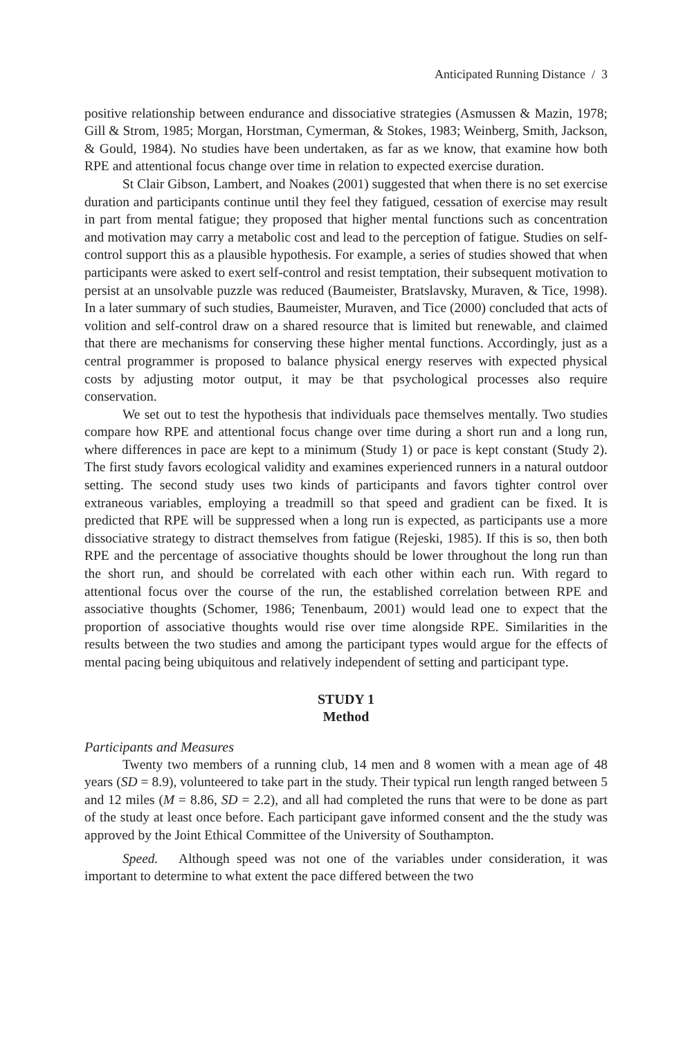Anticipated Running Distance / 3
positive relationship between endurance and dissociative strategies (Asmussen & Mazin, 1978; Gill & Strom, 1985; Morgan, Horstman, Cymerman, & Stokes, 1983; Weinberg, Smith, Jackson, & Gould, 1984). No studies have been undertaken, as far as we know, that examine how both RPE and attentional focus change over time in relation to expected exercise duration.
St Clair Gibson, Lambert, and Noakes (2001) suggested that when there is no set exercise duration and participants continue until they feel they fatigued, cessation of exercise may result in part from mental fatigue; they proposed that higher mental functions such as concentration and motivation may carry a metabolic cost and lead to the perception of fatigue. Studies on self-control support this as a plausible hypothesis. For example, a series of studies showed that when participants were asked to exert self-control and resist temptation, their subsequent motivation to persist at an unsolvable puzzle was reduced (Baumeister, Bratslavsky, Muraven, & Tice, 1998). In a later summary of such studies, Baumeister, Muraven, and Tice (2000) concluded that acts of volition and self-control draw on a shared resource that is limited but renewable, and claimed that there are mechanisms for conserving these higher mental functions. Accordingly, just as a central programmer is proposed to balance physical energy reserves with expected physical costs by adjusting motor output, it may be that psychological processes also require conservation.
We set out to test the hypothesis that individuals pace themselves mentally. Two studies compare how RPE and attentional focus change over time during a short run and a long run, where differences in pace are kept to a minimum (Study 1) or pace is kept constant (Study 2). The first study favors ecological validity and examines experienced runners in a natural outdoor setting. The second study uses two kinds of participants and favors tighter control over extraneous variables, employing a treadmill so that speed and gradient can be fixed. It is predicted that RPE will be suppressed when a long run is expected, as participants use a more dissociative strategy to distract themselves from fatigue (Rejeski, 1985). If this is so, then both RPE and the percentage of associative thoughts should be lower throughout the long run than the short run, and should be correlated with each other within each run. With regard to attentional focus over the course of the run, the established correlation between RPE and associative thoughts (Schomer, 1986; Tenenbaum, 2001) would lead one to expect that the proportion of associative thoughts would rise over time alongside RPE. Similarities in the results between the two studies and among the participant types would argue for the effects of mental pacing being ubiquitous and relatively independent of setting and participant type.
STUDY 1
Method
Participants and Measures
Twenty two members of a running club, 14 men and 8 women with a mean age of 48 years (SD = 8.9), volunteered to take part in the study. Their typical run length ranged between 5 and 12 miles (M = 8.86, SD = 2.2), and all had completed the runs that were to be done as part of the study at least once before. Each participant gave informed consent and the the study was approved by the Joint Ethical Committee of the University of Southampton.
Speed. Although speed was not one of the variables under consideration, it was important to determine to what extent the pace differed between the two